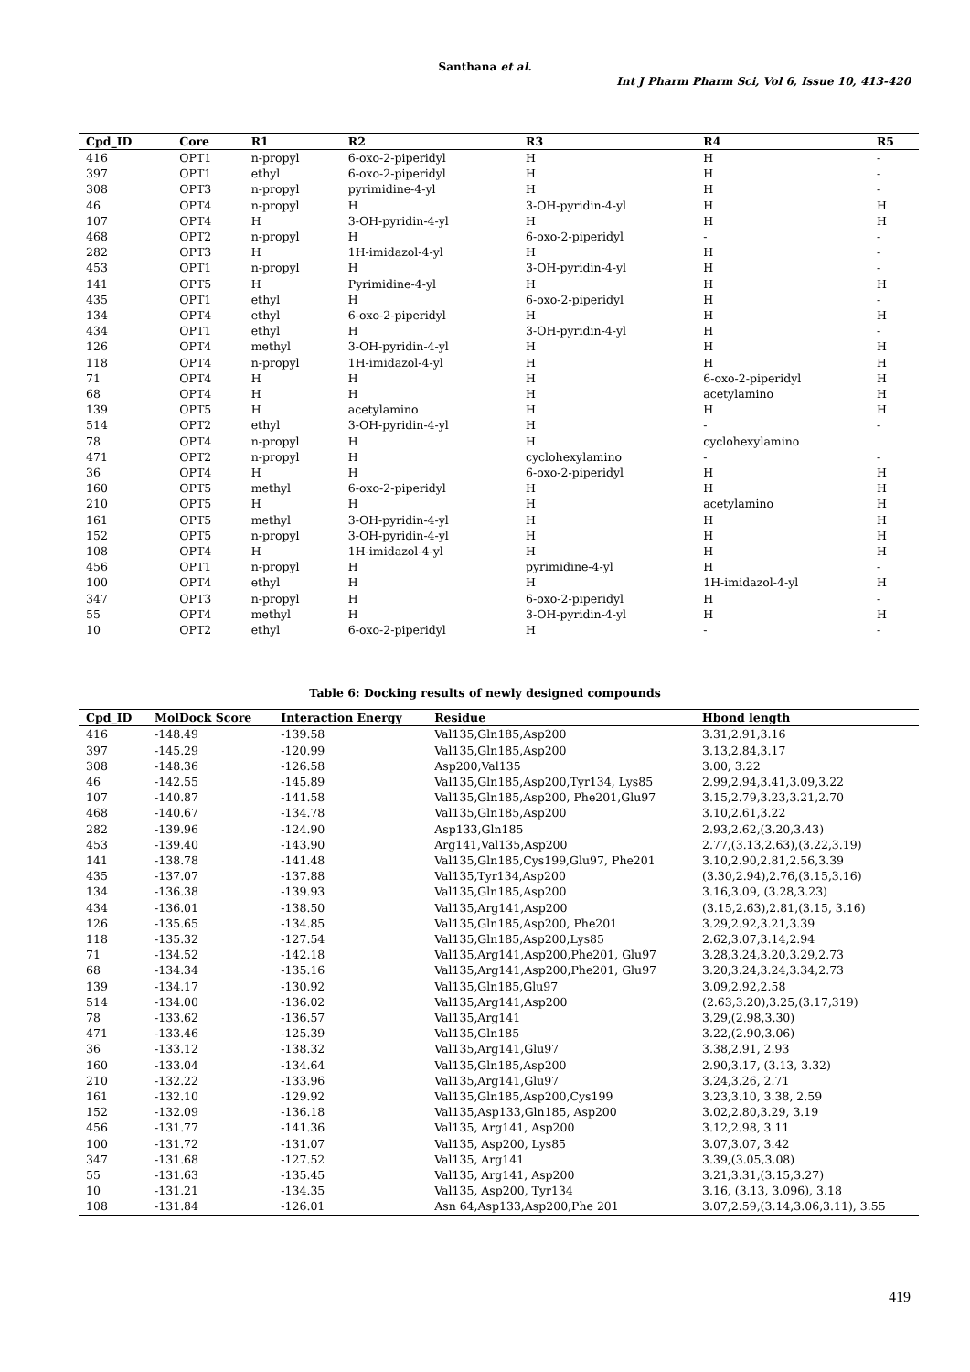Santhana et al.
Int J Pharm Pharm Sci, Vol 6, Issue 10, 413-420
| Cpd_ID | Core | R1 | R2 | R3 | R4 | R5 |
| --- | --- | --- | --- | --- | --- | --- |
| 416 | OPT1 | n-propyl | 6-oxo-2-piperidyl | H | H | - |
| 397 | OPT1 | ethyl | 6-oxo-2-piperidyl | H | H | - |
| 308 | OPT3 | n-propyl | pyrimidine-4-yl | H | H | - |
| 46 | OPT4 | n-propyl | H | 3-OH-pyridin-4-yl | H | H |
| 107 | OPT4 | H | 3-OH-pyridin-4-yl | H | H | H |
| 468 | OPT2 | n-propyl | H | 6-oxo-2-piperidyl | - | - |
| 282 | OPT3 | H | 1H-imidazol-4-yl | H | H | - |
| 453 | OPT1 | n-propyl | H | 3-OH-pyridin-4-yl | H | - |
| 141 | OPT5 | H | Pyrimidine-4-yl | H | H | H |
| 435 | OPT1 | ethyl | H | 6-oxo-2-piperidyl | H | - |
| 134 | OPT4 | ethyl | 6-oxo-2-piperidyl | H | H | H |
| 434 | OPT1 | ethyl | H | 3-OH-pyridin-4-yl | H | - |
| 126 | OPT4 | methyl | 3-OH-pyridin-4-yl | H | H | H |
| 118 | OPT4 | n-propyl | 1H-imidazol-4-yl | H | H | H |
| 71 | OPT4 | H | H | H | 6-oxo-2-piperidyl | H |
| 68 | OPT4 | H | H | H | acetylamino | H |
| 139 | OPT5 | H | acetylamino | H | H | H |
| 514 | OPT2 | ethyl | 3-OH-pyridin-4-yl | H | - | - |
| 78 | OPT4 | n-propyl | H | H | cyclohexylamino | |
| 471 | OPT2 | n-propyl | H | cyclohexylamino | - | - |
| 36 | OPT4 | H | H | 6-oxo-2-piperidyl | H | H |
| 160 | OPT5 | methyl | 6-oxo-2-piperidyl | H | H | H |
| 210 | OPT5 | H | H | H | acetylamino | H |
| 161 | OPT5 | methyl | 3-OH-pyridin-4-yl | H | H | H |
| 152 | OPT5 | n-propyl | 3-OH-pyridin-4-yl | H | H | H |
| 108 | OPT4 | H | 1H-imidazol-4-yl | H | H | H |
| 456 | OPT1 | n-propyl | H | pyrimidine-4-yl | H | - |
| 100 | OPT4 | ethyl | H | H | 1H-imidazol-4-yl | H |
| 347 | OPT3 | n-propyl | H | 6-oxo-2-piperidyl | H | - |
| 55 | OPT4 | methyl | H | 3-OH-pyridin-4-yl | H | H |
| 10 | OPT2 | ethyl | 6-oxo-2-piperidyl | H | - | - |
Table 6: Docking results of newly designed compounds
| Cpd_ID | MolDock Score | Interaction Energy | Residue | Hbond length |
| --- | --- | --- | --- | --- |
| 416 | -148.49 | -139.58 | Val135,Gln185,Asp200 | 3.31,2.91,3.16 |
| 397 | -145.29 | -120.99 | Val135,Gln185,Asp200 | 3.13,2.84,3.17 |
| 308 | -148.36 | -126.58 | Asp200,Val135 | 3.00, 3.22 |
| 46 | -142.55 | -145.89 | Val135,Gln185,Asp200,Tyr134, Lys85 | 2.99,2.94,3.41,3.09,3.22 |
| 107 | -140.87 | -141.58 | Val135,Gln185,Asp200, Phe201,Glu97 | 3.15,2.79,3.23,3.21,2.70 |
| 468 | -140.67 | -134.78 | Val135,Gln185,Asp200 | 3.10,2.61,3.22 |
| 282 | -139.96 | -124.90 | Asp133,Gln185 | 2.93,2.62,(3.20,3.43) |
| 453 | -139.40 | -143.90 | Arg141,Val135,Asp200 | 2.77,(3.13,2.63),(3.22,3.19) |
| 141 | -138.78 | -141.48 | Val135,Gln185,Cys199,Glu97, Phe201 | 3.10,2.90,2.81,2.56,3.39 |
| 435 | -137.07 | -137.88 | Val135,Tyr134,Asp200 | (3.30,2.94),2.76,(3.15,3.16) |
| 134 | -136.38 | -139.93 | Val135,Gln185,Asp200 | 3.16,3.09, (3.28,3.23) |
| 434 | -136.01 | -138.50 | Val135,Arg141,Asp200 | (3.15,2.63),2.81,(3.15, 3.16) |
| 126 | -135.65 | -134.85 | Val135,Gln185,Asp200, Phe201 | 3.29,2.92,3.21,3.39 |
| 118 | -135.32 | -127.54 | Val135,Gln185,Asp200,Lys85 | 2.62,3.07,3.14,2.94 |
| 71 | -134.52 | -142.18 | Val135,Arg141,Asp200,Phe201, Glu97 | 3.28,3.24,3.20,3.29,2.73 |
| 68 | -134.34 | -135.16 | Val135,Arg141,Asp200,Phe201, Glu97 | 3.20,3.24,3.24,3.34,2.73 |
| 139 | -134.17 | -130.92 | Val135,Gln185,Glu97 | 3.09,2.92,2.58 |
| 514 | -134.00 | -136.02 | Val135,Arg141,Asp200 | (2.63,3.20),3.25,(3.17,319) |
| 78 | -133.62 | -136.57 | Val135,Arg141 | 3.29,(2.98,3.30) |
| 471 | -133.46 | -125.39 | Val135,Gln185 | 3.22,(2.90,3.06) |
| 36 | -133.12 | -138.32 | Val135,Arg141,Glu97 | 3.38,2.91, 2.93 |
| 160 | -133.04 | -134.64 | Val135,Gln185,Asp200 | 2.90,3.17, (3.13, 3.32) |
| 210 | -132.22 | -133.96 | Val135,Arg141,Glu97 | 3.24,3.26, 2.71 |
| 161 | -132.10 | -129.92 | Val135,Gln185,Asp200,Cys199 | 3.23,3.10, 3.38, 2.59 |
| 152 | -132.09 | -136.18 | Val135,Asp133,Gln185, Asp200 | 3.02,2.80,3.29, 3.19 |
| 456 | -131.77 | -141.36 | Val135, Arg141, Asp200 | 3.12,2.98, 3.11 |
| 100 | -131.72 | -131.07 | Val135, Asp200, Lys85 | 3.07,3.07, 3.42 |
| 347 | -131.68 | -127.52 | Val135, Arg141 | 3.39,(3.05,3.08) |
| 55 | -131.63 | -135.45 | Val135, Arg141, Asp200 | 3.21,3.31,(3.15,3.27) |
| 10 | -131.21 | -134.35 | Val135, Asp200, Tyr134 | 3.16, (3.13, 3.096), 3.18 |
| 108 | -131.84 | -126.01 | Asn 64,Asp133,Asp200,Phe 201 | 3.07,2.59,(3.14,3.06,3.11), 3.55 |
419